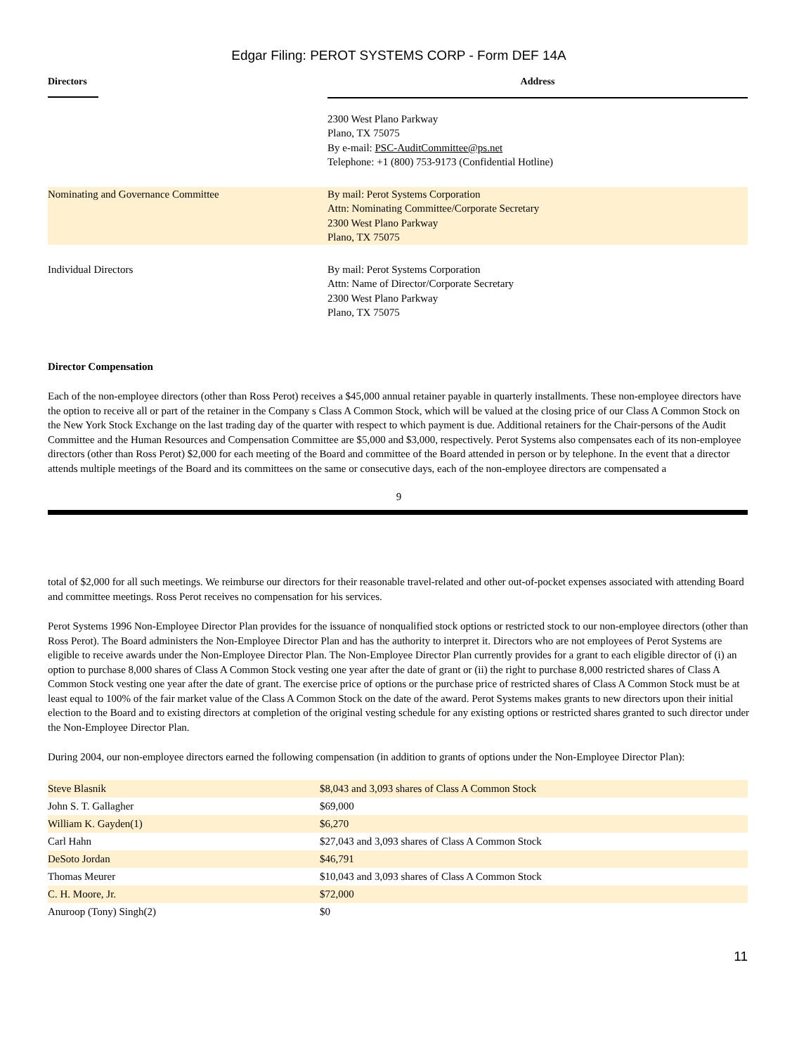Edgar Filing: PEROT SYSTEMS CORP - Form DEF 14A
| Directors | Address |
| --- | --- |
| | 2300 West Plano Parkway Plano, TX 75075 By e-mail: PSC-AuditCommittee@ps.net Telephone: +1 (800) 753-9173 (Confidential Hotline) |
| Nominating and Governance Committee | By mail: Perot Systems Corporation Attn: Nominating Committee/Corporate Secretary 2300 West Plano Parkway Plano, TX 75075 |
| Individual Directors | By mail: Perot Systems Corporation Attn: Name of Director/Corporate Secretary 2300 West Plano Parkway Plano, TX 75075 |
Director Compensation
Each of the non-employee directors (other than Ross Perot) receives a $45,000 annual retainer payable in quarterly installments. These non-employee directors have the option to receive all or part of the retainer in the Company s Class A Common Stock, which will be valued at the closing price of our Class A Common Stock on the New York Stock Exchange on the last trading day of the quarter with respect to which payment is due. Additional retainers for the Chair-persons of the Audit Committee and the Human Resources and Compensation Committee are $5,000 and $3,000, respectively. Perot Systems also compensates each of its non-employee directors (other than Ross Perot) $2,000 for each meeting of the Board and committee of the Board attended in person or by telephone. In the event that a director attends multiple meetings of the Board and its committees on the same or consecutive days, each of the non-employee directors are compensated a
9
total of $2,000 for all such meetings. We reimburse our directors for their reasonable travel-related and other out-of-pocket expenses associated with attending Board and committee meetings. Ross Perot receives no compensation for his services.
Perot Systems 1996 Non-Employee Director Plan provides for the issuance of nonqualified stock options or restricted stock to our non-employee directors (other than Ross Perot). The Board administers the Non-Employee Director Plan and has the authority to interpret it. Directors who are not employees of Perot Systems are eligible to receive awards under the Non-Employee Director Plan. The Non-Employee Director Plan currently provides for a grant to each eligible director of (i) an option to purchase 8,000 shares of Class A Common Stock vesting one year after the date of grant or (ii) the right to purchase 8,000 restricted shares of Class A Common Stock vesting one year after the date of grant. The exercise price of options or the purchase price of restricted shares of Class A Common Stock must be at least equal to 100% of the fair market value of the Class A Common Stock on the date of the award. Perot Systems makes grants to new directors upon their initial election to the Board and to existing directors at completion of the original vesting schedule for any existing options or restricted shares granted to such director under the Non-Employee Director Plan.
During 2004, our non-employee directors earned the following compensation (in addition to grants of options under the Non-Employee Director Plan):
| Steve Blasnik | $8,043 and 3,093 shares of Class A Common Stock |
| John S. T. Gallagher | $69,000 |
| William K. Gayden(1) | $6,270 |
| Carl Hahn | $27,043 and 3,093 shares of Class A Common Stock |
| DeSoto Jordan | $46,791 |
| Thomas Meurer | $10,043 and 3,093 shares of Class A Common Stock |
| C. H. Moore, Jr. | $72,000 |
| Anuroop (Tony) Singh(2) | $0 |
11